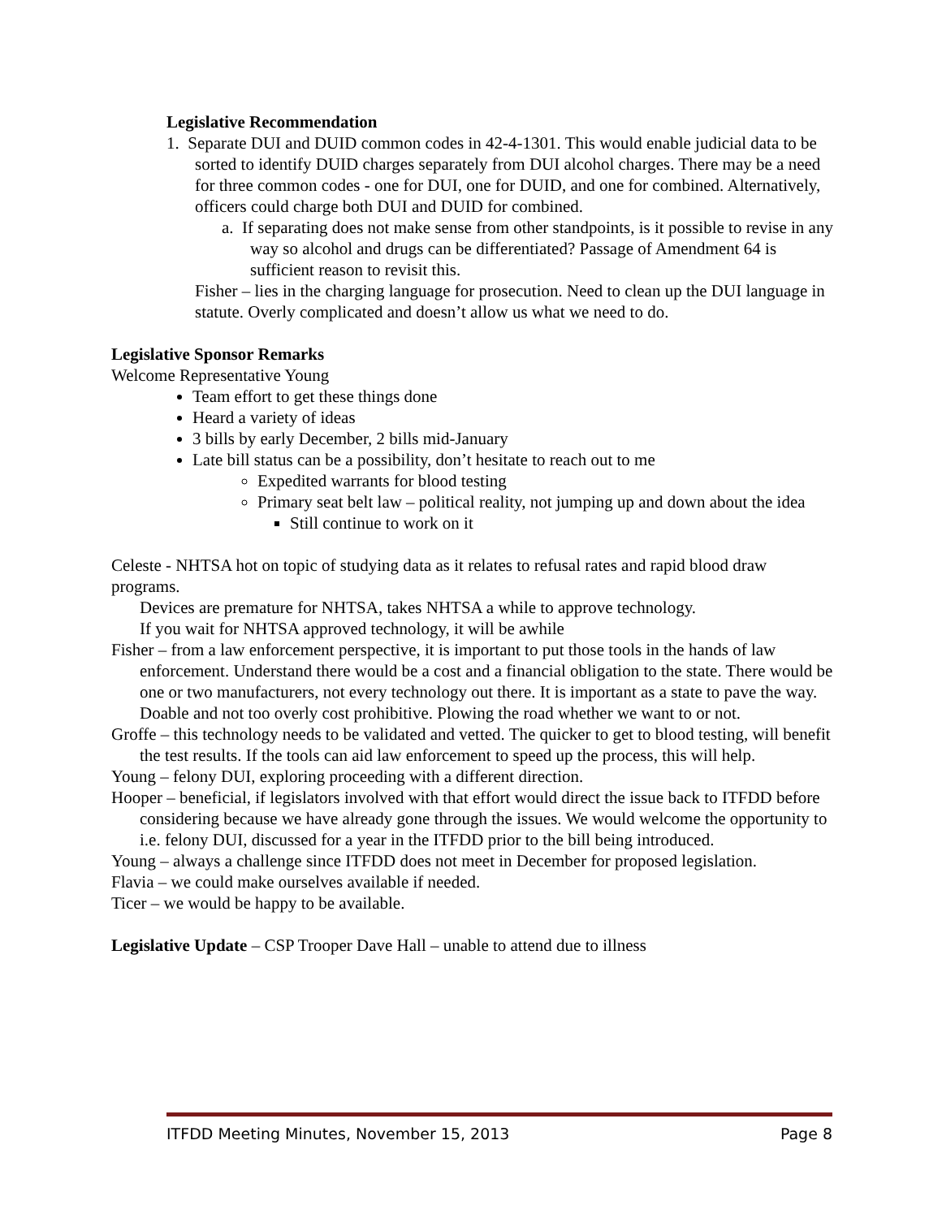Legislative Recommendation
1. Separate DUI and DUID common codes in 42-4-1301. This would enable judicial data to be sorted to identify DUID charges separately from DUI alcohol charges. There may be a need for three common codes - one for DUI, one for DUID, and one for combined. Alternatively, officers could charge both DUI and DUID for combined.
a. If separating does not make sense from other standpoints, is it possible to revise in any way so alcohol and drugs can be differentiated? Passage of Amendment 64 is sufficient reason to revisit this.
Fisher – lies in the charging language for prosecution. Need to clean up the DUI language in statute. Overly complicated and doesn’t allow us what we need to do.
Legislative Sponsor Remarks
Welcome Representative Young
Team effort to get these things done
Heard a variety of ideas
3 bills by early December, 2 bills mid-January
Late bill status can be a possibility, don’t hesitate to reach out to me
Expedited warrants for blood testing
Primary seat belt law – political reality, not jumping up and down about the idea
Still continue to work on it
Celeste - NHTSA hot on topic of studying data as it relates to refusal rates and rapid blood draw programs.
Devices are premature for NHTSA, takes NHTSA a while to approve technology.
If you wait for NHTSA approved technology, it will be awhile
Fisher – from a law enforcement perspective, it is important to put those tools in the hands of law enforcement. Understand there would be a cost and a financial obligation to the state. There would be one or two manufacturers, not every technology out there. It is important as a state to pave the way. Doable and not too overly cost prohibitive. Plowing the road whether we want to or not.
Groffe – this technology needs to be validated and vetted. The quicker to get to blood testing, will benefit the test results. If the tools can aid law enforcement to speed up the process, this will help.
Young – felony DUI, exploring proceeding with a different direction.
Hooper – beneficial, if legislators involved with that effort would direct the issue back to ITFDD before considering because we have already gone through the issues. We would welcome the opportunity to
i.e. felony DUI, discussed for a year in the ITFDD prior to the bill being introduced.
Young – always a challenge since ITFDD does not meet in December for proposed legislation.
Flavia – we could make ourselves available if needed.
Ticer – we would be happy to be available.
Legislative Update – CSP Trooper Dave Hall – unable to attend due to illness
ITFDD Meeting Minutes, November 15, 2013 Page 8